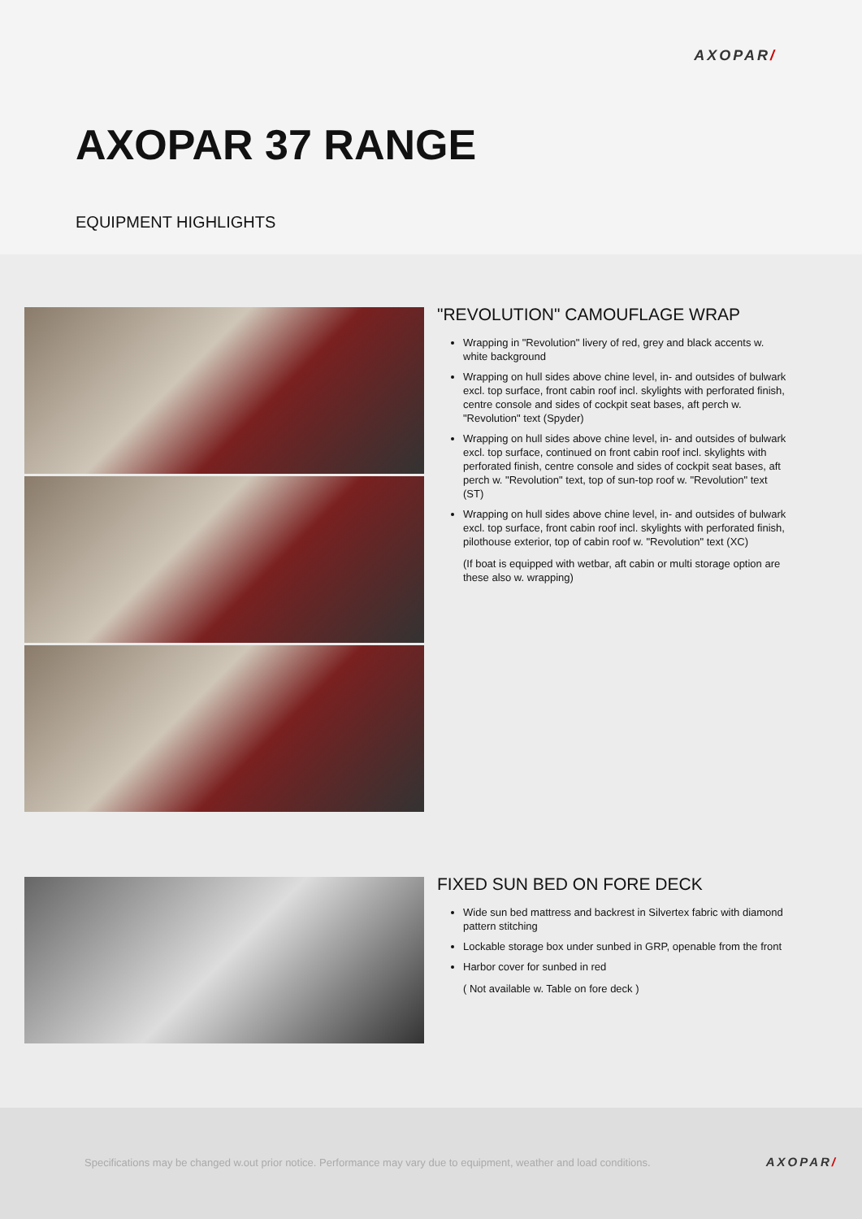AXOPAR/
AXOPAR 37 RANGE
EQUIPMENT HIGHLIGHTS
"REVOLUTION" CAMOUFLAGE WRAP
Wrapping in "Revolution" livery of red, grey and black accents w. white background
Wrapping on hull sides above chine level, in- and outsides of bulwark excl. top surface, front cabin roof incl. skylights with perforated finish, centre console and sides of cockpit seat bases, aft perch w. "Revolution" text (Spyder)
Wrapping on hull sides above chine level, in- and outsides of bulwark excl. top surface, continued on front cabin roof incl. skylights with perforated finish, centre console and sides of cockpit seat bases, aft perch w. "Revolution" text, top of sun-top roof w. "Revolution" text (ST)
Wrapping on hull sides above chine level, in- and outsides of bulwark excl. top surface, front cabin roof incl. skylights with perforated finish, pilothouse exterior, top of cabin roof w. "Revolution" text (XC)
(If boat is equipped with wetbar, aft cabin or multi storage option are these also w. wrapping)
FIXED SUN BED ON FORE DECK
Wide sun bed mattress and backrest in Silvertex fabric with diamond pattern stitching
Lockable storage box under sunbed in GRP, openable from the front
Harbor cover for sunbed in red
( Not available w. Table on fore deck )
Specifications may be changed w.out prior notice. Performance may vary due to equipment, weather and load conditions.
AXOPAR/